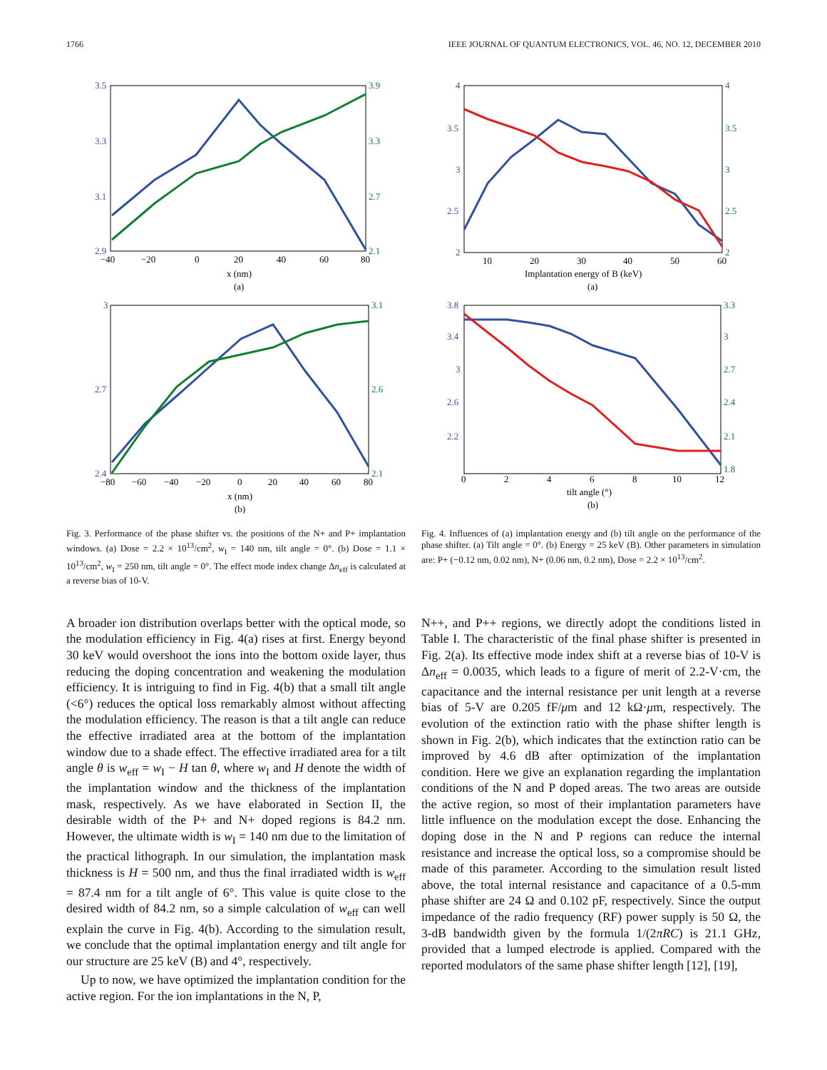1766 IEEE JOURNAL OF QUANTUM ELECTRONICS, VOL. 46, NO. 12, DECEMBER 2010
3.5
3.3
3.1
2.9
3.9
3.3
2.7
2.1
−40
−20
0
20
40
60
80
x (nm)
(a)
3
2.7
2.4
3.1
2.6
2.1
−80
−60
−40
−20
0
20
40
60
80
x (nm)
(b)
Fig. 3. Performance of the phase shifter vs. the positions of the N+ and P+ implantation windows. (a) Dose = 2.2 × 10<sup>13</sup>/cm<sup>2</sup>, w<sub>I</sub> = 140 nm, tilt angle = 0°. (b) Dose = 1.1 × 10<sup>13</sup>/cm<sup>2</sup>, w<sub>I</sub> = 250 nm, tilt angle = 0°. The effect mode index change Δn<sub>eff</sub> is calculated at a reverse bias of 10-V.
4
3.5
3
2.5
2
4
3.5
3
2.5
2
10
20
30
40
50
60
Implantation energy of B (keV)
(a)
3.8
3.4
3
2.6
2.2
3.3
3
2.7
2.4
2.1
1.8
0
2
4
6
8
10
12
tilt angle (°)
(b)
Fig. 4. Influences of (a) implantation energy and (b) tilt angle on the performance of the phase shifter. (a) Tilt angle = 0°. (b) Energy = 25 keV (B). Other parameters in simulation are: P+ (−0.12 nm, 0.02 nm), N+ (0.06 nm, 0.2 nm), Dose = 2.2 × 10<sup>13</sup>/cm<sup>2</sup>.
A broader ion distribution overlaps better with the optical mode, so the modulation efficiency in Fig. 4(a) rises at first. Energy beyond 30 keV would overshoot the ions into the bottom oxide layer, thus reducing the doping concentration and weakening the modulation efficiency. It is intriguing to find in Fig. 4(b) that a small tilt angle (<6°) reduces the optical loss remarkably almost without affecting the modulation efficiency. The reason is that a tilt angle can reduce the effective irradiated area at the bottom of the implantation window due to a shade effect. The effective irradiated area for a tilt angle θ is w<sub>eff</sub> = w<sub>I</sub> − H tan θ, where w<sub>I</sub> and H denote the width of the implantation window and the thickness of the implantation mask, respectively. As we have elaborated in Section II, the desirable width of the P+ and N+ doped regions is 84.2 nm. However, the ultimate width is w<sub>I</sub> = 140 nm due to the limitation of the practical lithograph. In our simulation, the implantation mask thickness is H = 500 nm, and thus the final irradiated width is w<sub>eff</sub> = 87.4 nm for a tilt angle of 6°. This value is quite close to the desired width of 84.2 nm, so a simple calculation of w<sub>eff</sub> can well explain the curve in Fig. 4(b). According to the simulation result, we conclude that the optimal implantation energy and tilt angle for our structure are 25 keV (B) and 4°, respectively.
Up to now, we have optimized the implantation condition for the active region. For the ion implantations in the N, P,
N++, and P++ regions, we directly adopt the conditions listed in Table I. The characteristic of the final phase shifter is presented in Fig. 2(a). Its effective mode index shift at a reverse bias of 10-V is Δn<sub>eff</sub> = 0.0035, which leads to a figure of merit of 2.2-V·cm, the capacitance and the internal resistance per unit length at a reverse bias of 5-V are 0.205 fF/μm and 12 kΩ·μm, respectively. The evolution of the extinction ratio with the phase shifter length is shown in Fig. 2(b), which indicates that the extinction ratio can be improved by 4.6 dB after optimization of the implantation condition. Here we give an explanation regarding the implantation conditions of the N and P doped areas. The two areas are outside the active region, so most of their implantation parameters have little influence on the modulation except the dose. Enhancing the doping dose in the N and P regions can reduce the internal resistance and increase the optical loss, so a compromise should be made of this parameter. According to the simulation result listed above, the total internal resistance and capacitance of a 0.5-mm phase shifter are 24 Ω and 0.102 pF, respectively. Since the output impedance of the radio frequency (RF) power supply is 50 Ω, the 3-dB bandwidth given by the formula 1/(2πRC) is 21.1 GHz, provided that a lumped electrode is applied. Compared with the reported modulators of the same phase shifter length [12], [19],